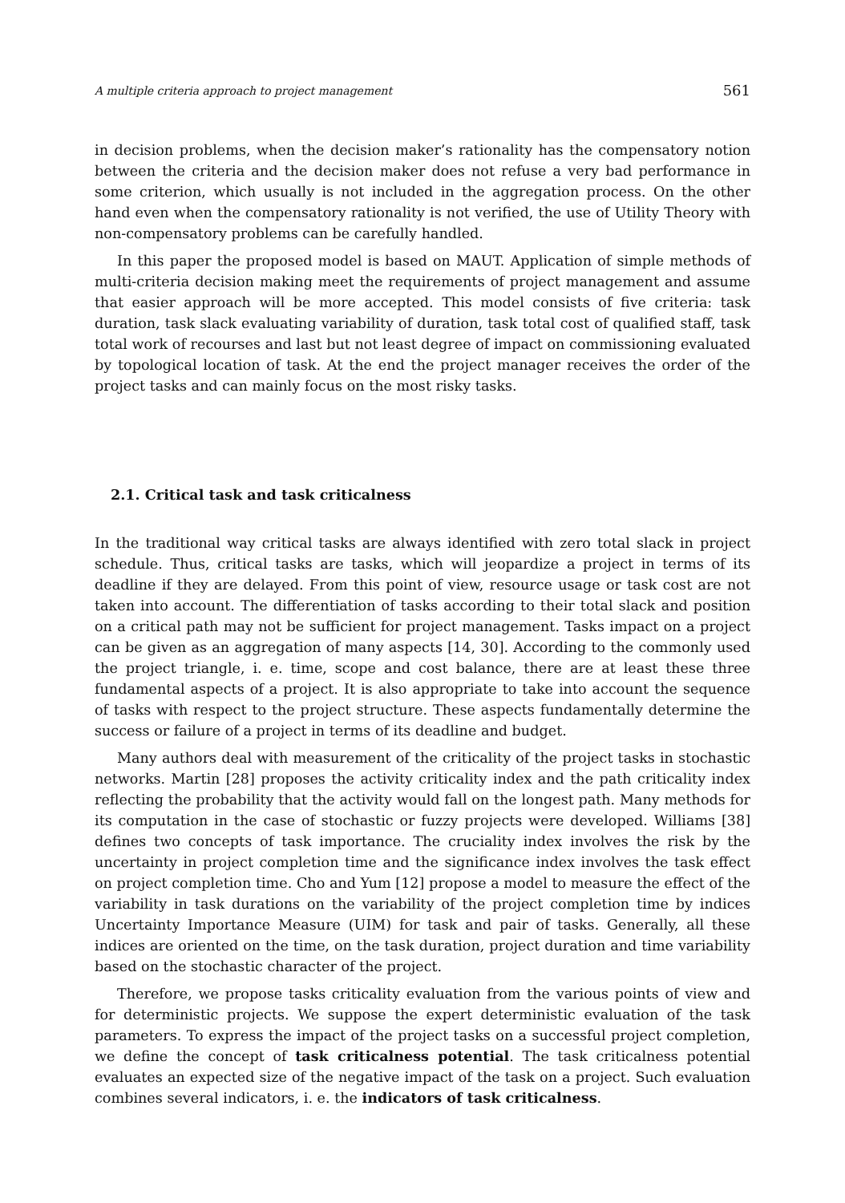A multiple criteria approach to project management 561
in decision problems, when the decision maker’s rationality has the compensatory notion between the criteria and the decision maker does not refuse a very bad performance in some criterion, which usually is not included in the aggregation process. On the other hand even when the compensatory rationality is not verified, the use of Utility Theory with non-compensatory problems can be carefully handled.
In this paper the proposed model is based on MAUT. Application of simple methods of multi-criteria decision making meet the requirements of project management and assume that easier approach will be more accepted. This model consists of five criteria: task duration, task slack evaluating variability of duration, task total cost of qualified staff, task total work of recourses and last but not least degree of impact on commissioning evaluated by topological location of task. At the end the project manager receives the order of the project tasks and can mainly focus on the most risky tasks.
2.1. Critical task and task criticalness
In the traditional way critical tasks are always identified with zero total slack in project schedule. Thus, critical tasks are tasks, which will jeopardize a project in terms of its deadline if they are delayed. From this point of view, resource usage or task cost are not taken into account. The differentiation of tasks according to their total slack and position on a critical path may not be sufficient for project management. Tasks impact on a project can be given as an aggregation of many aspects [14, 30]. According to the commonly used the project triangle, i. e. time, scope and cost balance, there are at least these three fundamental aspects of a project. It is also appropriate to take into account the sequence of tasks with respect to the project structure. These aspects fundamentally determine the success or failure of a project in terms of its deadline and budget.
Many authors deal with measurement of the criticality of the project tasks in stochastic networks. Martin [28] proposes the activity criticality index and the path criticality index reflecting the probability that the activity would fall on the longest path. Many methods for its computation in the case of stochastic or fuzzy projects were developed. Williams [38] defines two concepts of task importance. The cruciality index involves the risk by the uncertainty in project completion time and the significance index involves the task effect on project completion time. Cho and Yum [12] propose a model to measure the effect of the variability in task durations on the variability of the project completion time by indices Uncertainty Importance Measure (UIM) for task and pair of tasks. Generally, all these indices are oriented on the time, on the task duration, project duration and time variability based on the stochastic character of the project.
Therefore, we propose tasks criticality evaluation from the various points of view and for deterministic projects. We suppose the expert deterministic evaluation of the task parameters. To express the impact of the project tasks on a successful project completion, we define the concept of task criticalness potential. The task criticalness potential evaluates an expected size of the negative impact of the task on a project. Such evaluation combines several indicators, i. e. the indicators of task criticalness.